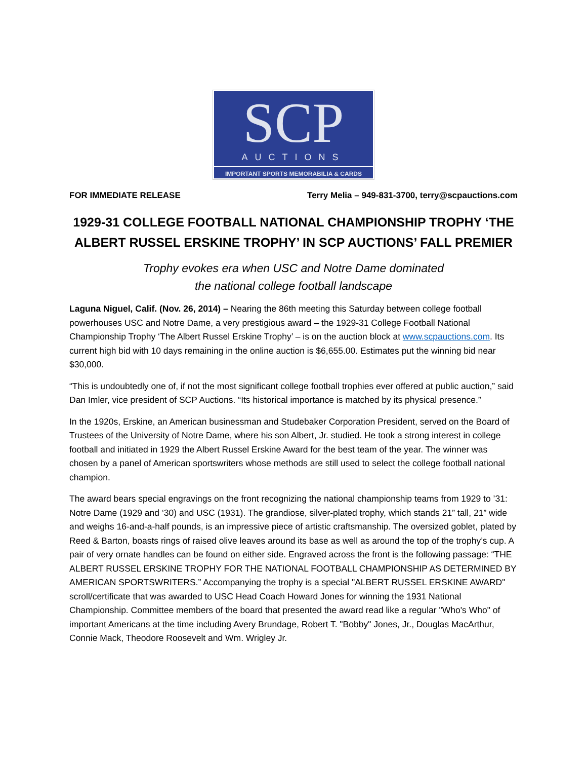SCP
AUCTIONS
IMPORTANT SPORTS MEMORABILIA & CARDS
FOR IMMEDIATE RELEASE Terry Melia – 949-831-3700, terry@scpauctions.com
1929-31 COLLEGE FOOTBALL NATIONAL CHAMPIONSHIP TROPHY ‘THE ALBERT RUSSEL ERSKINE TROPHY’ IN SCP AUCTIONS’ FALL PREMIER
Trophy evokes era when USC and Notre Dame dominated
the national college football landscape
Laguna Niguel, Calif. (Nov. 26, 2014) – Nearing the 86th meeting this Saturday between college football powerhouses USC and Notre Dame, a very prestigious award – the 1929-31 College Football National Championship Trophy ‘The Albert Russel Erskine Trophy’ – is on the auction block at www.scpauctions.com. Its current high bid with 10 days remaining in the online auction is $6,655.00. Estimates put the winning bid near $30,000.
“This is undoubtedly one of, if not the most significant college football trophies ever offered at public auction,” said Dan Imler, vice president of SCP Auctions. “Its historical importance is matched by its physical presence.”
In the 1920s, Erskine, an American businessman and Studebaker Corporation President, served on the Board of Trustees of the University of Notre Dame, where his son Albert, Jr. studied. He took a strong interest in college football and initiated in 1929 the Albert Russel Erskine Award for the best team of the year. The winner was chosen by a panel of American sportswriters whose methods are still used to select the college football national champion.
The award bears special engravings on the front recognizing the national championship teams from 1929 to ’31: Notre Dame (1929 and ‘30) and USC (1931). The grandiose, silver-plated trophy, which stands 21” tall, 21” wide and weighs 16-and-a-half pounds, is an impressive piece of artistic craftsmanship. The oversized goblet, plated by Reed & Barton, boasts rings of raised olive leaves around its base as well as around the top of the trophy’s cup. A pair of very ornate handles can be found on either side. Engraved across the front is the following passage: “THE ALBERT RUSSEL ERSKINE TROPHY FOR THE NATIONAL FOOTBALL CHAMPIONSHIP AS DETERMINED BY AMERICAN SPORTSWRITERS.” Accompanying the trophy is a special "ALBERT RUSSEL ERSKINE AWARD" scroll/certificate that was awarded to USC Head Coach Howard Jones for winning the 1931 National Championship. Committee members of the board that presented the award read like a regular "Who's Who" of important Americans at the time including Avery Brundage, Robert T. "Bobby" Jones, Jr., Douglas MacArthur, Connie Mack, Theodore Roosevelt and Wm. Wrigley Jr.